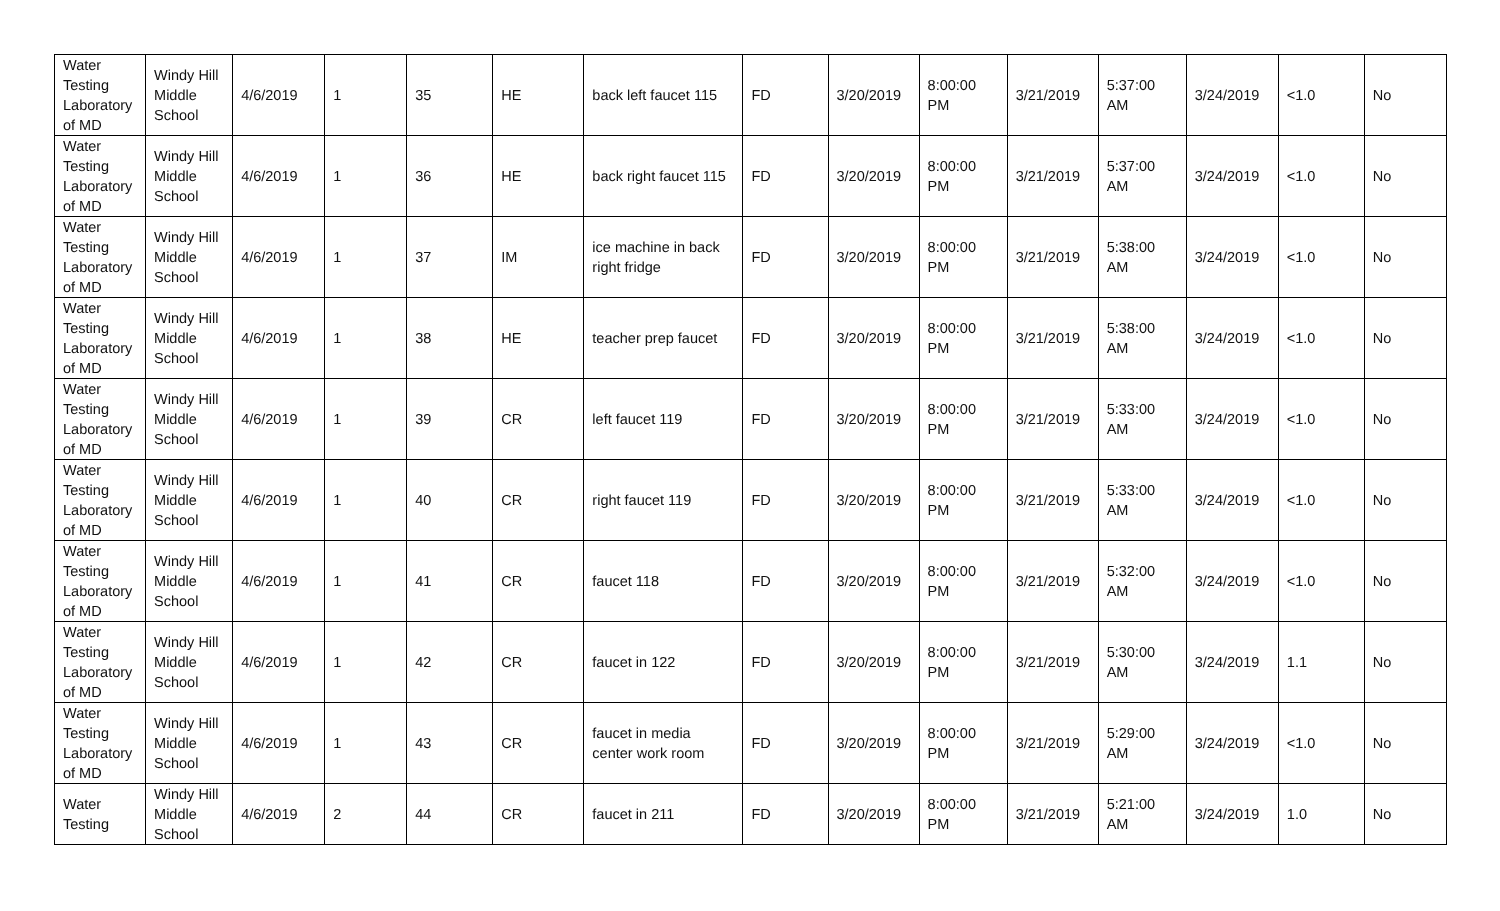| Water Testing Laboratory of MD | Windy Hill Middle School | 4/6/2019 | 1 | 35 | HE | back left faucet 115 | FD | 3/20/2019 | 8:00:00 PM | 3/21/2019 | 5:37:00 AM | 3/24/2019 | <1.0 | No |
| Water Testing Laboratory of MD | Windy Hill Middle School | 4/6/2019 | 1 | 36 | HE | back right faucet 115 | FD | 3/20/2019 | 8:00:00 PM | 3/21/2019 | 5:37:00 AM | 3/24/2019 | <1.0 | No |
| Water Testing Laboratory of MD | Windy Hill Middle School | 4/6/2019 | 1 | 37 | IM | ice machine in back right fridge | FD | 3/20/2019 | 8:00:00 PM | 3/21/2019 | 5:38:00 AM | 3/24/2019 | <1.0 | No |
| Water Testing Laboratory of MD | Windy Hill Middle School | 4/6/2019 | 1 | 38 | HE | teacher prep faucet | FD | 3/20/2019 | 8:00:00 PM | 3/21/2019 | 5:38:00 AM | 3/24/2019 | <1.0 | No |
| Water Testing Laboratory of MD | Windy Hill Middle School | 4/6/2019 | 1 | 39 | CR | left faucet 119 | FD | 3/20/2019 | 8:00:00 PM | 3/21/2019 | 5:33:00 AM | 3/24/2019 | <1.0 | No |
| Water Testing Laboratory of MD | Windy Hill Middle School | 4/6/2019 | 1 | 40 | CR | right faucet 119 | FD | 3/20/2019 | 8:00:00 PM | 3/21/2019 | 5:33:00 AM | 3/24/2019 | <1.0 | No |
| Water Testing Laboratory of MD | Windy Hill Middle School | 4/6/2019 | 1 | 41 | CR | faucet 118 | FD | 3/20/2019 | 8:00:00 PM | 3/21/2019 | 5:32:00 AM | 3/24/2019 | <1.0 | No |
| Water Testing Laboratory of MD | Windy Hill Middle School | 4/6/2019 | 1 | 42 | CR | faucet in 122 | FD | 3/20/2019 | 8:00:00 PM | 3/21/2019 | 5:30:00 AM | 3/24/2019 | 1.1 | No |
| Water Testing Laboratory of MD | Windy Hill Middle School | 4/6/2019 | 1 | 43 | CR | faucet in media center work room | FD | 3/20/2019 | 8:00:00 PM | 3/21/2019 | 5:29:00 AM | 3/24/2019 | <1.0 | No |
| Water Testing | Windy Hill Middle School | 4/6/2019 | 2 | 44 | CR | faucet in 211 | FD | 3/20/2019 | 8:00:00 PM | 3/21/2019 | 5:21:00 AM | 3/24/2019 | 1.0 | No |